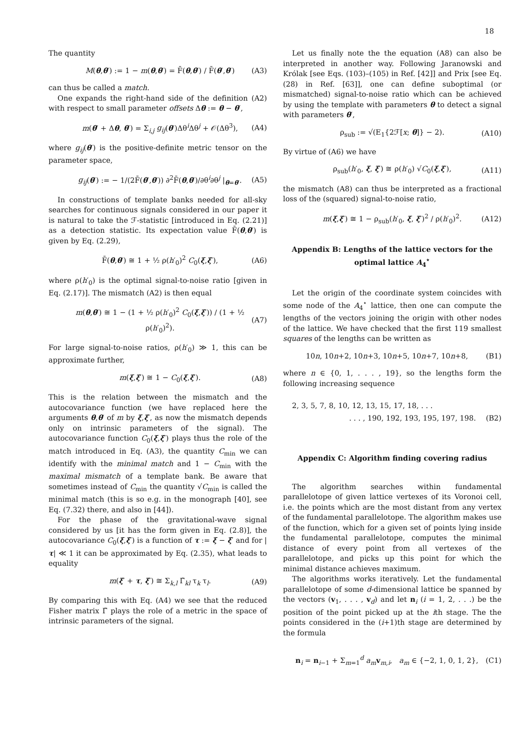18
The quantity
M(θ,θ′) := 1 − m(θ,θ′) = F̄(θ,θ′) / F̄(θ′,θ′) (A3)
can thus be called a match.
One expands the right-hand side of the definition (A2) with respect to small parameter offsets Δθ := θ − θ′,
m(θ′ + Δθ, θ′) = Σ<sub>i,j</sub> g<sub>ij</sub>(θ′)Δθ<sup>i</sup>Δθ<sup>j</sup> + 𝒪(Δθ<sup>3</sup>), (A4)
where g<sub>ij</sub>(θ′) is the positive-definite metric tensor on the parameter space,
g<sub>ij</sub>(θ′) := − 1/(2F̄(θ′,θ′)) ∂<sup>2</sup>F̄(θ,θ′)/∂θ<sup>i</sup>∂θ<sup>j</sup> |<sub>θ=θ′</sub>. (A5)
In constructions of template banks needed for all-sky searches for continuous signals considered in our paper it is natural to take the ℱ-statistic [introduced in Eq. (2.21)] as a detection statistic. Its expectation value F̄(θ,θ′) is given by Eq. (2.29),
F̄(θ,θ′) ≅ 1 + ½ ρ(h′<sub>0</sub>)<sup>2</sup> C<sub>0</sub>(ξ,ξ′), (A6)
where ρ(h′<sub>0</sub>) is the optimal signal-to-noise ratio [given in Eq. (2.17)]. The mismatch (A2) is then equal
m(θ,θ′) ≅ 1 − (1 + ½ ρ(h′<sub>0</sub>)<sup>2</sup> C<sub>0</sub>(ξ,ξ′)) / (1 + ½ ρ(h′<sub>0</sub>)<sup>2</sup>). (A7)
For large signal-to-noise ratios, ρ(h′<sub>0</sub>) ≫ 1, this can be approximate further,
m(ξ,ξ′) ≅ 1 − C<sub>0</sub>(ξ,ξ′). (A8)
This is the relation between the mismatch and the autocovariance function (we have replaced here the arguments θ,θ′ of m by ξ,ξ′, as now the mismatch depends only on intrinsic parameters of the signal). The autocovariance function C<sub>0</sub>(ξ,ξ′) plays thus the role of the match introduced in Eq. (A3), the quantity C<sub>min</sub> we can identify with the minimal match and 1 − C<sub>min</sub> with the maximal mismatch of a template bank. Be aware that sometimes instead of C<sub>min</sub> the quantity √C<sub>min</sub> is called the minimal match (this is so e.g. in the monograph [40], see Eq. (7.32) there, and also in [44]).
For the phase of the gravitational-wave signal considered by us [it has the form given in Eq. (2.8)], the autocovariance C<sub>0</sub>(ξ,ξ′) is a function of τ := ξ − ξ′ and for |τ| ≪ 1 it can be approximated by Eq. (2.35), what leads to equality
m(ξ′ + τ, ξ′) ≅ Σ<sub>k,l</sub> Γ̃<sub>kl</sub> τ<sub>k</sub> τ<sub>l</sub>. (A9)
By comparing this with Eq. (A4) we see that the reduced Fisher matrix Γ̃ plays the role of a metric in the space of intrinsic parameters of the signal.
Let us finally note the the equation (A8) can also be interpreted in another way. Following Jaranowski and Królak [see Eqs. (103)–(105) in Ref. [42]] and Prix [see Eq. (28) in Ref. [63]], one can define suboptimal (or mismatched) signal-to-noise ratio which can be achieved by using the template with parameters θ to detect a signal with parameters θ′,
ρ<sub>sub</sub> := √(E<sub>1</sub>{2ℱ[x; θ]} − 2). (A10)
By virtue of (A6) we have
ρ<sub>sub</sub>(h′<sub>0</sub>, ξ, ξ′) ≅ ρ(h′<sub>0</sub>) √C<sub>0</sub>(ξ,ξ′), (A11)
the mismatch (A8) can thus be interpreted as a fractional loss of the (squared) signal-to-noise ratio,
m(ξ,ξ′) ≅ 1 − ρ<sub>sub</sub>(h′<sub>0</sub>, ξ, ξ′)<sup>2</sup> / ρ(h′<sub>0</sub>)<sup>2</sup>. (A12)
Appendix B: Lengths of the lattice vectors for the optimal lattice A<sub>4</sub><sup>⋆</sup>
Let the origin of the coordinate system coincides with some node of the A<sub>4</sub><sup>⋆</sup> lattice, then one can compute the lengths of the vectors joining the origin with other nodes of the lattice. We have checked that the first 119 smallest squares of the lengths can be written as
10n, 10n+2, 10n+3, 10n+5, 10n+7, 10n+8, (B1)
where n ∈ {0, 1, . . . , 19}, so the lengths form the following increasing sequence
2, 3, 5, 7, 8, 10, 12, 13, 15, 17, 18, . . .
. . . , 190, 192, 193, 195, 197, 198. (B2)
Appendix C: Algorithm finding covering radius
The algorithm searches within fundamental parallelotope of given lattice vertexes of its Voronoi cell, i.e. the points which are the most distant from any vertex of the fundamental parallelotope. The algorithm makes use of the function, which for a given set of points lying inside the fundamental parallelotope, computes the minimal distance of every point from all vertexes of the parallelotope, and picks up this point for which the minimal distance achieves maximum.
The algorithms works iteratively. Let the fundamental parallelotope of some d-dimensional lattice be spanned by the vectors (v<sub>1</sub>, . . . , v<sub>d</sub>) and let n<sub>i</sub> (i = 1, 2, . . .) be the position of the point picked up at the ith stage. The the points considered in the (i+1)th stage are determined by the formula
n<sub>i</sub> = n<sub>i−1</sub> + Σ<sub>m=1</sub><sup>d</sup> a<sub>m</sub> v<sub>m,i</sub>, a<sub>m</sub> ∈ {−2, 1, 0, 1, 2}, (C1)